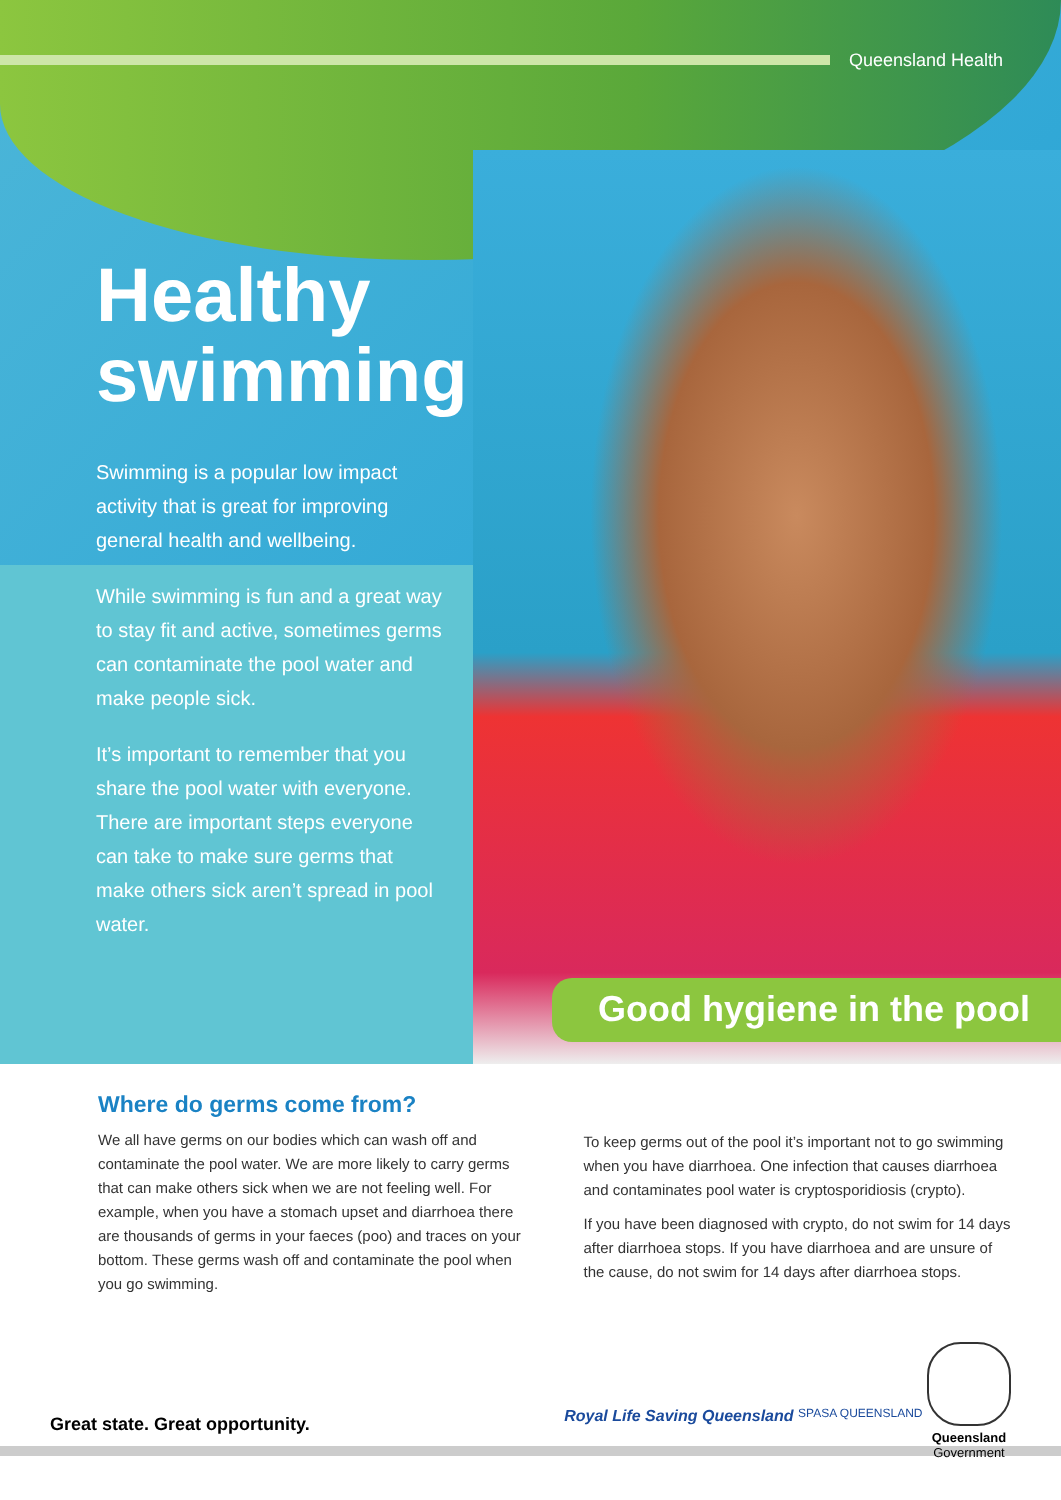Queensland Health
Healthy swimming
Swimming is a popular low impact activity that is great for improving general health and wellbeing.
While swimming is fun and a great way to stay fit and active, sometimes germs can contaminate the pool water and make people sick.
It’s important to remember that you share the pool water with everyone. There are important steps everyone can take to make sure germs that make others sick aren’t spread in pool water.
Good hygiene in the pool
Where do germs come from?
We all have germs on our bodies which can wash off and contaminate the pool water. We are more likely to carry germs that can make others sick when we are not feeling well. For example, when you have a stomach upset and diarrhoea there are thousands of germs in your faeces (poo) and traces on your bottom. These germs wash off and contaminate the pool when you go swimming.
To keep germs out of the pool it’s important not to go swimming when you have diarrhoea. One infection that causes diarrhoea and contaminates pool water is cryptosporidiosis (crypto).
If you have been diagnosed with crypto, do not swim for 14 days after diarrhoea stops. If you have diarrhoea and are unsure of the cause, do not swim for 14 days after diarrhoea stops.
Great state. Great opportunity.
Royal Life Saving Queensland
SPASA QUEENSLAND
Queensland
Government